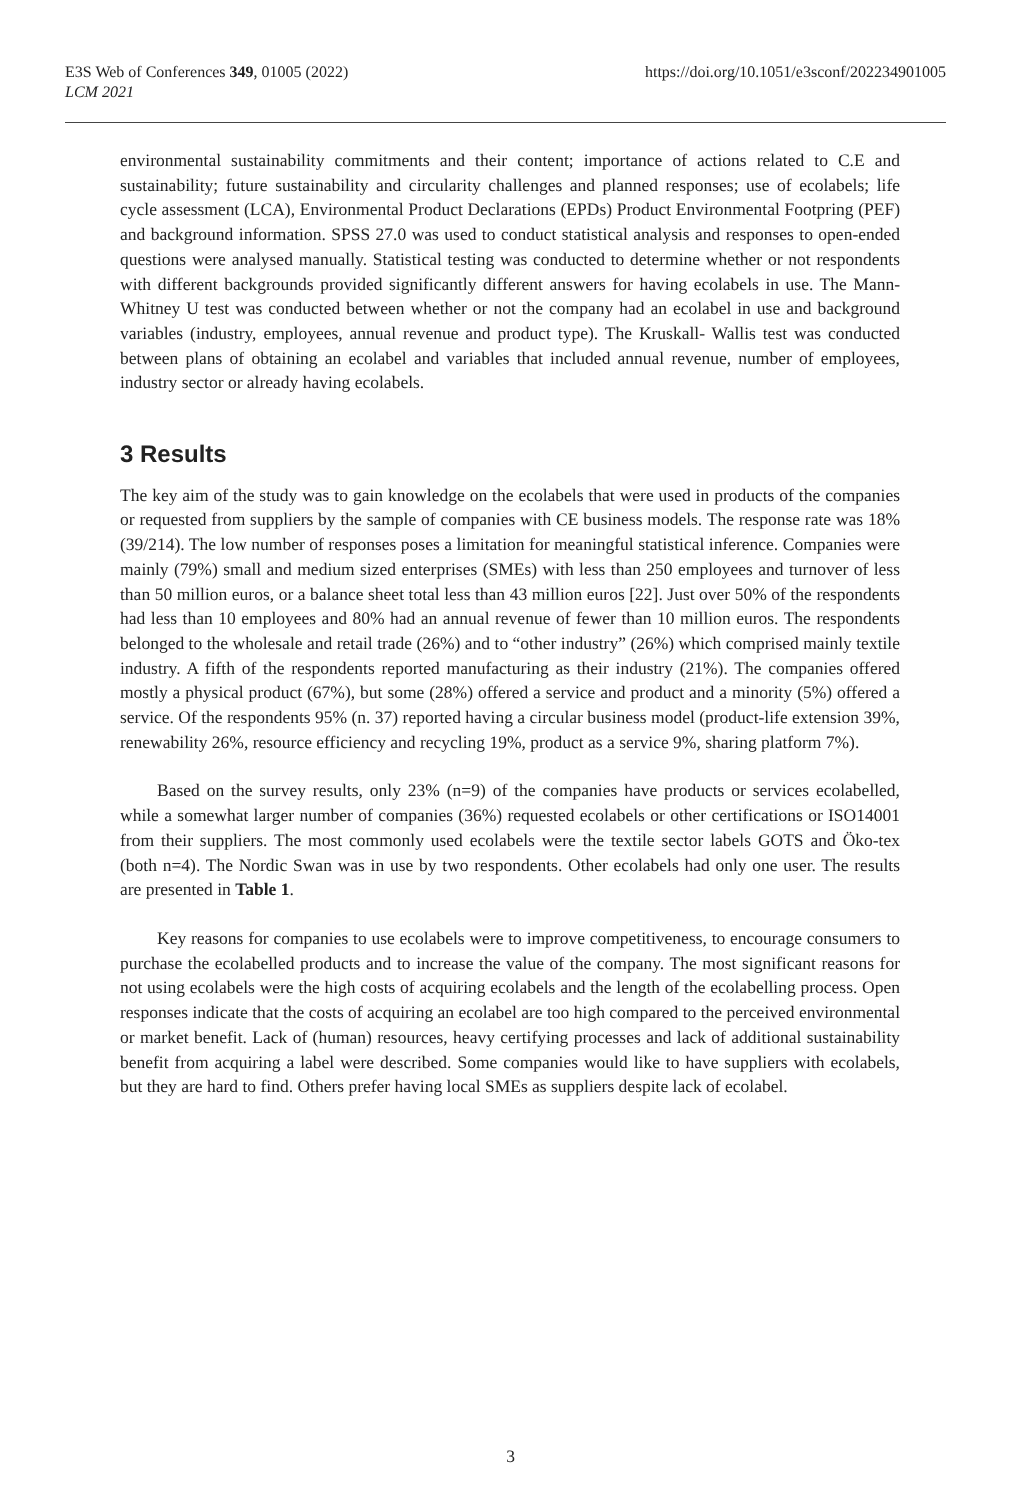E3S Web of Conferences 349, 01005 (2022)
LCM 2021
https://doi.org/10.1051/e3sconf/202234901005
environmental sustainability commitments and their content; importance of actions related to C.E and sustainability; future sustainability and circularity challenges and planned responses; use of ecolabels; life cycle assessment (LCA), Environmental Product Declarations (EPDs) Product Environmental Footpring (PEF) and background information. SPSS 27.0 was used to conduct statistical analysis and responses to open-ended questions were analysed manually. Statistical testing was conducted to determine whether or not respondents with different backgrounds provided significantly different answers for having ecolabels in use. The Mann- Whitney U test was conducted between whether or not the company had an ecolabel in use and background variables (industry, employees, annual revenue and product type). The Kruskall- Wallis test was conducted between plans of obtaining an ecolabel and variables that included annual revenue, number of employees, industry sector or already having ecolabels.
3 Results
The key aim of the study was to gain knowledge on the ecolabels that were used in products of the companies or requested from suppliers by the sample of companies with CE business models. The response rate was 18% (39/214). The low number of responses poses a limitation for meaningful statistical inference. Companies were mainly (79%) small and medium sized enterprises (SMEs) with less than 250 employees and turnover of less than 50 million euros, or a balance sheet total less than 43 million euros [22]. Just over 50% of the respondents had less than 10 employees and 80% had an annual revenue of fewer than 10 million euros. The respondents belonged to the wholesale and retail trade (26%) and to “other industry” (26%) which comprised mainly textile industry. A fifth of the respondents reported manufacturing as their industry (21%). The companies offered mostly a physical product (67%), but some (28%) offered a service and product and a minority (5%) offered a service. Of the respondents 95% (n. 37) reported having a circular business model (product-life extension 39%, renewability 26%, resource efficiency and recycling 19%, product as a service 9%, sharing platform 7%).
Based on the survey results, only 23% (n=9) of the companies have products or services ecolabelled, while a somewhat larger number of companies (36%) requested ecolabels or other certifications or ISO14001 from their suppliers. The most commonly used ecolabels were the textile sector labels GOTS and Öko-tex (both n=4). The Nordic Swan was in use by two respondents. Other ecolabels had only one user. The results are presented in Table 1.
Key reasons for companies to use ecolabels were to improve competitiveness, to encourage consumers to purchase the ecolabelled products and to increase the value of the company. The most significant reasons for not using ecolabels were the high costs of acquiring ecolabels and the length of the ecolabelling process. Open responses indicate that the costs of acquiring an ecolabel are too high compared to the perceived environmental or market benefit. Lack of (human) resources, heavy certifying processes and lack of additional sustainability benefit from acquiring a label were described. Some companies would like to have suppliers with ecolabels, but they are hard to find. Others prefer having local SMEs as suppliers despite lack of ecolabel.
3